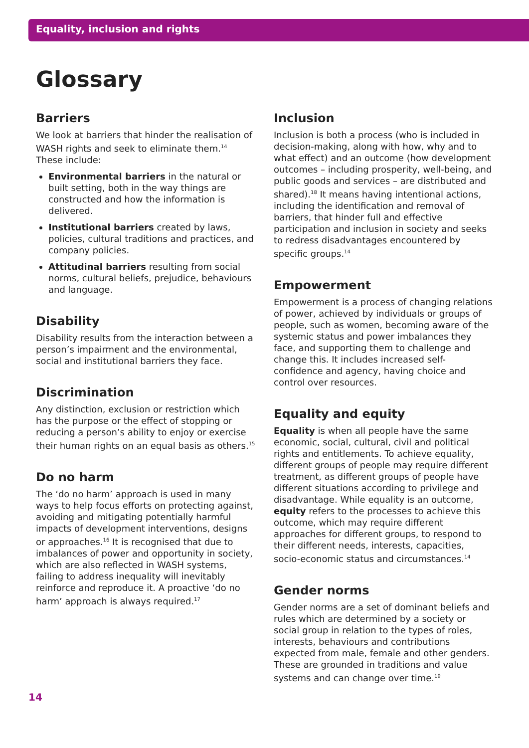Equality, inclusion and rights
Glossary
Barriers
We look at barriers that hinder the realisation of WASH rights and seek to eliminate them.<sup>14</sup> These include:
Environmental barriers in the natural or built setting, both in the way things are constructed and how the information is delivered.
Institutional barriers created by laws, policies, cultural traditions and practices, and company policies.
Attitudinal barriers resulting from social norms, cultural beliefs, prejudice, behaviours and language.
Disability
Disability results from the interaction between a person’s impairment and the environmental, social and institutional barriers they face.
Discrimination
Any distinction, exclusion or restriction which has the purpose or the effect of stopping or reducing a person’s ability to enjoy or exercise their human rights on an equal basis as others.<sup>15</sup>
Do no harm
The ‘do no harm’ approach is used in many ways to help focus efforts on protecting against, avoiding and mitigating potentially harmful impacts of development interventions, designs or approaches.<sup>16</sup> It is recognised that due to imbalances of power and opportunity in society, which are also reflected in WASH systems, failing to address inequality will inevitably reinforce and reproduce it. A proactive ‘do no harm’ approach is always required.<sup>17</sup>
Inclusion
Inclusion is both a process (who is included in decision-making, along with how, why and to what effect) and an outcome (how development outcomes – including prosperity, well-being, and public goods and services – are distributed and shared).<sup>18</sup> It means having intentional actions, including the identification and removal of barriers, that hinder full and effective participation and inclusion in society and seeks to redress disadvantages encountered by specific groups.<sup>14</sup>
Empowerment
Empowerment is a process of changing relations of power, achieved by individuals or groups of people, such as women, becoming aware of the systemic status and power imbalances they face, and supporting them to challenge and change this. It includes increased self-confidence and agency, having choice and control over resources.
Equality and equity
Equality is when all people have the same economic, social, cultural, civil and political rights and entitlements. To achieve equality, different groups of people may require different treatment, as different groups of people have different situations according to privilege and disadvantage. While equality is an outcome, equity refers to the processes to achieve this outcome, which may require different approaches for different groups, to respond to their different needs, interests, capacities, socio-economic status and circumstances.<sup>14</sup>
Gender norms
Gender norms are a set of dominant beliefs and rules which are determined by a society or social group in relation to the types of roles, interests, behaviours and contributions expected from male, female and other genders. These are grounded in traditions and value systems and can change over time.<sup>19</sup>
14